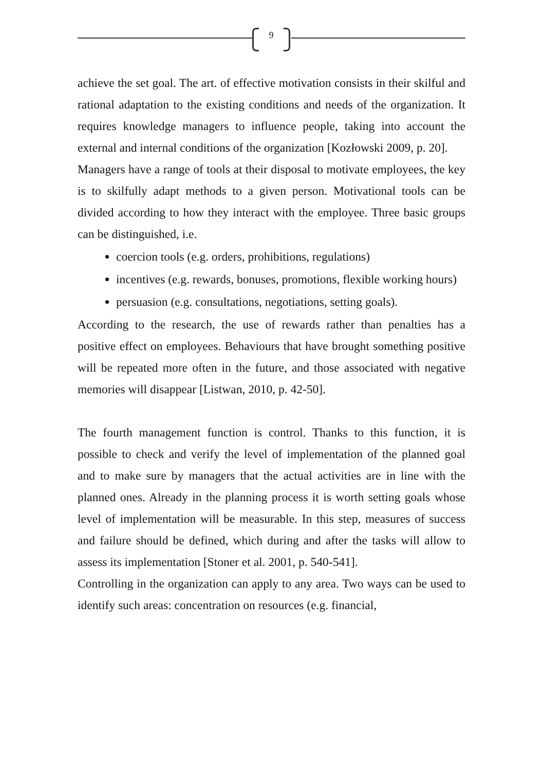9
achieve the set goal. The art. of effective motivation consists in their skilful and rational adaptation to the existing conditions and needs of the organization. It requires knowledge managers to influence people, taking into account the external and internal conditions of the organization [Kozłowski 2009, p. 20].
Managers have a range of tools at their disposal to motivate employees, the key is to skilfully adapt methods to a given person. Motivational tools can be divided according to how they interact with the employee. Three basic groups can be distinguished, i.e.
coercion tools (e.g. orders, prohibitions, regulations)
incentives (e.g. rewards, bonuses, promotions, flexible working hours)
persuasion (e.g. consultations, negotiations, setting goals).
According to the research, the use of rewards rather than penalties has a positive effect on employees. Behaviours that have brought something positive will be repeated more often in the future, and those associated with negative memories will disappear [Listwan, 2010, p. 42-50].
The fourth management function is control. Thanks to this function, it is possible to check and verify the level of implementation of the planned goal and to make sure by managers that the actual activities are in line with the planned ones. Already in the planning process it is worth setting goals whose level of implementation will be measurable. In this step, measures of success and failure should be defined, which during and after the tasks will allow to assess its implementation [Stoner et al. 2001, p. 540-541].
Controlling in the organization can apply to any area. Two ways can be used to identify such areas: concentration on resources (e.g. financial,